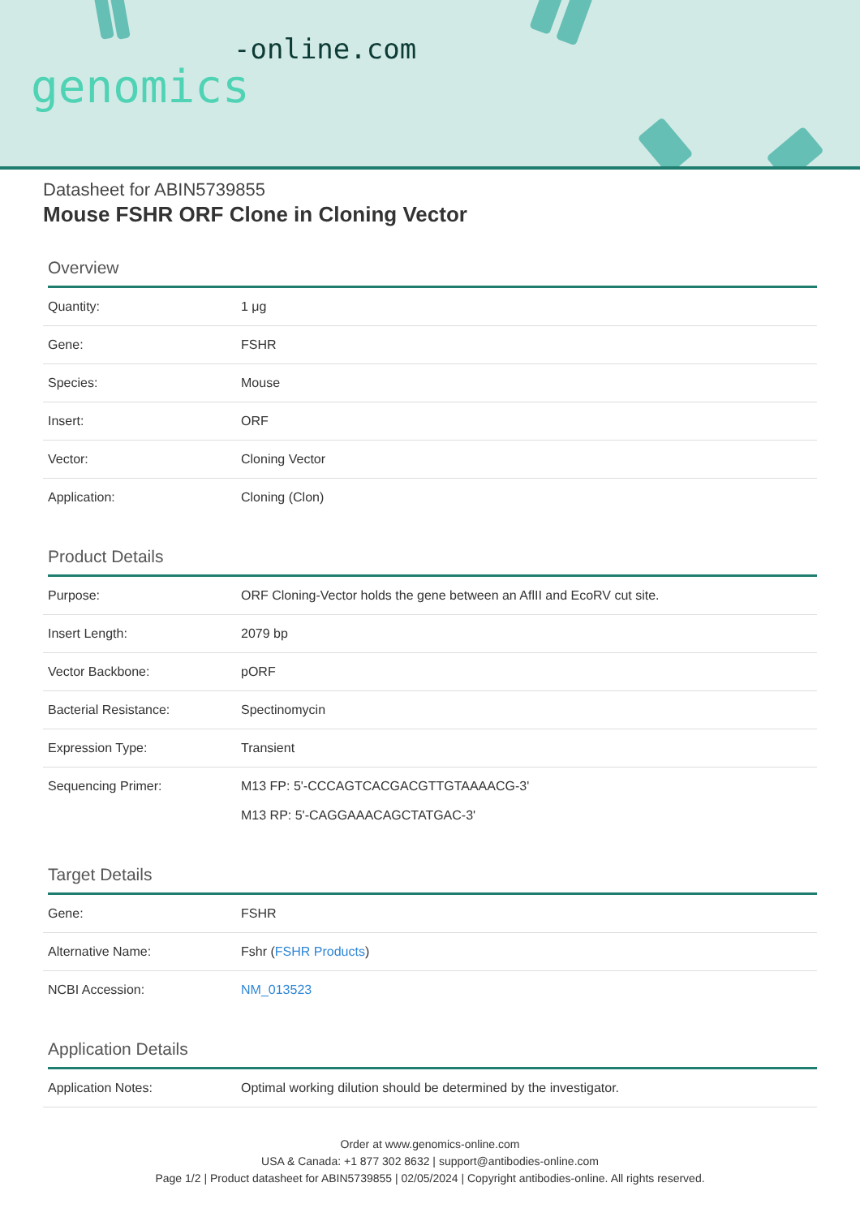-online.com
genomics
Datasheet for ABIN5739855
Mouse FSHR ORF Clone in Cloning Vector
Overview
| Quantity: | 1 μg |
| Gene: | FSHR |
| Species: | Mouse |
| Insert: | ORF |
| Vector: | Cloning Vector |
| Application: | Cloning (Clon) |
Product Details
| Purpose: | ORF Cloning-Vector holds the gene between an AflII and EcoRV cut site. |
| Insert Length: | 2079 bp |
| Vector Backbone: | pORF |
| Bacterial Resistance: | Spectinomycin |
| Expression Type: | Transient |
| Sequencing Primer: | M13 FP: 5'-CCCAGTCACGACGTTGTAAAACG-3' M13 RP: 5'-CAGGAAACAGCTATGAC-3' |
Target Details
| Gene: | FSHR |
| Alternative Name: | Fshr ( FSHR Products ) |
| NCBI Accession: | NM_013523 |
Application Details
| Application Notes: | Optimal working dilution should be determined by the investigator. |
Order at www.genomics-online.com
USA & Canada: +1 877 302 8632 | support@antibodies-online.com
Page 1/2 | Product datasheet for ABIN5739855 | 02/05/2024 | Copyright antibodies-online. All rights reserved.